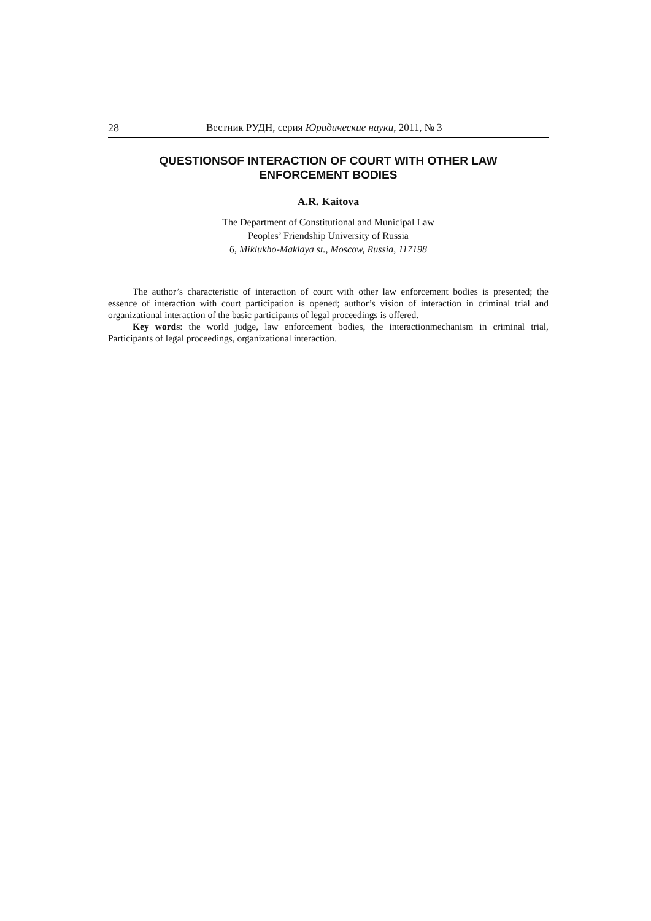28 Вестник РУДН, серия Юридические науки, 2011, № 3
QUESTIONSOF INTERACTION OF COURT WITH OTHER LAW
ENFORCEMENT BODIES
A.R. Kaitova
The Department of Constitutional and Municipal Law
Peoples’ Friendship University of Russia
6, Miklukho-Maklaya st., Moscow, Russia, 117198
The author’s characteristic of interaction of court with other law enforcement bodies is presented; the essence of interaction with court participation is opened; author’s vision of interaction in criminal trial and organizational interaction of the basic participants of legal proceedings is offered.
Key words: the world judge, law enforcement bodies, the interactionmechanism in criminal trial, Participants of legal proceedings, organizational interaction.